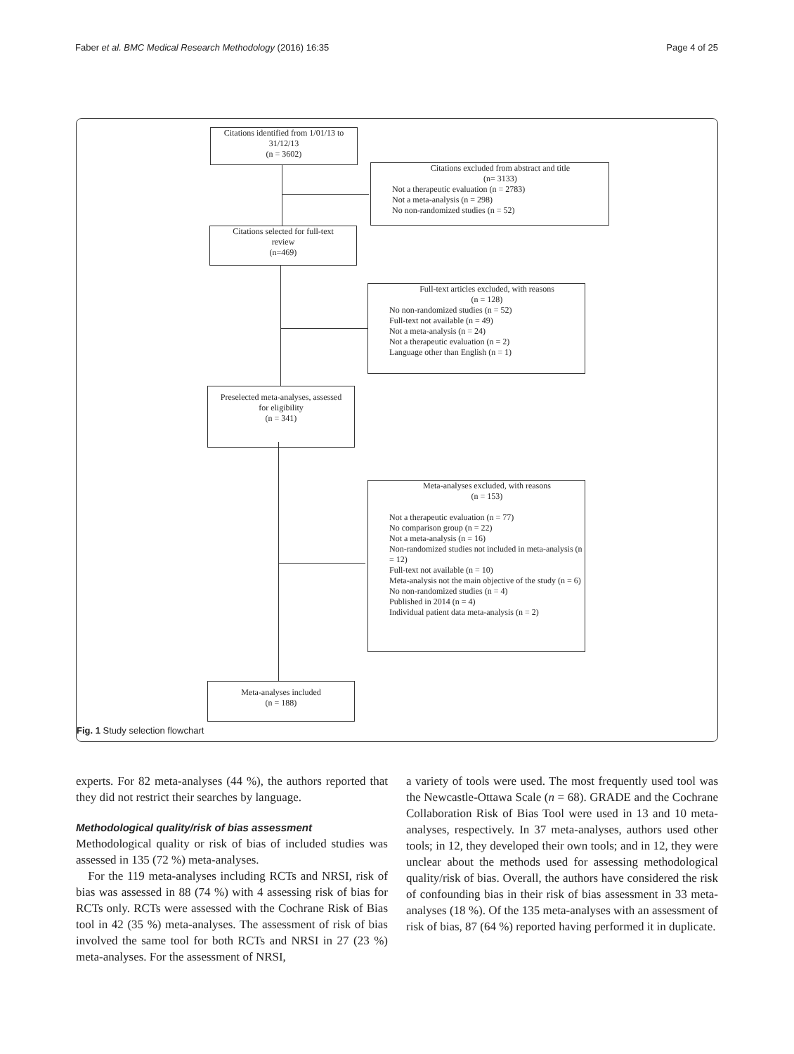Faber et al. BMC Medical Research Methodology (2016) 16:35 Page 4 of 25
Citations identified from 1/01/13 to
31/12/13
(n = 3602)
Citations excluded from abstract and title
(n= 3133)
Not a therapeutic evaluation (n = 2783)
Not a meta-analysis (n = 298)
No non-randomized studies (n = 52)
Citations selected for full-text
review
(n=469)
Full-text articles excluded, with reasons
(n = 128)
No non-randomized studies (n = 52)
Full-text not available (n = 49)
Not a meta-analysis (n = 24)
Not a therapeutic evaluation (n = 2)
Language other than English (n = 1)
Preselected meta-analyses, assessed
for eligibility
(n = 341)
Meta-analyses excluded, with reasons
(n = 153)
Not a therapeutic evaluation (n = 77)
No comparison group (n = 22)
Not a meta-analysis (n = 16)
Non-randomized studies not included in meta-analysis (n = 12)
Full-text not available (n = 10)
Meta-analysis not the main objective of the study (n = 6)
No non-randomized studies (n = 4)
Published in 2014 (n = 4)
Individual patient data meta-analysis (n = 2)
Meta-analyses included
(n = 188)
Fig. 1 Study selection flowchart
experts. For 82 meta-analyses (44 %), the authors reported that they did not restrict their searches by language.
Methodological quality/risk of bias assessment
Methodological quality or risk of bias of included studies was assessed in 135 (72 %) meta-analyses.
For the 119 meta-analyses including RCTs and NRSI, risk of bias was assessed in 88 (74 %) with 4 assessing risk of bias for RCTs only. RCTs were assessed with the Cochrane Risk of Bias tool in 42 (35 %) meta-analyses. The assessment of risk of bias involved the same tool for both RCTs and NRSI in 27 (23 %) meta-analyses. For the assessment of NRSI,
a variety of tools were used. The most frequently used tool was the Newcastle-Ottawa Scale (n = 68). GRADE and the Cochrane Collaboration Risk of Bias Tool were used in 13 and 10 meta-analyses, respectively. In 37 meta-analyses, authors used other tools; in 12, they developed their own tools; and in 12, they were unclear about the methods used for assessing methodological quality/risk of bias. Overall, the authors have considered the risk of confounding bias in their risk of bias assessment in 33 meta-analyses (18 %). Of the 135 meta-analyses with an assessment of risk of bias, 87 (64 %) reported having performed it in duplicate.